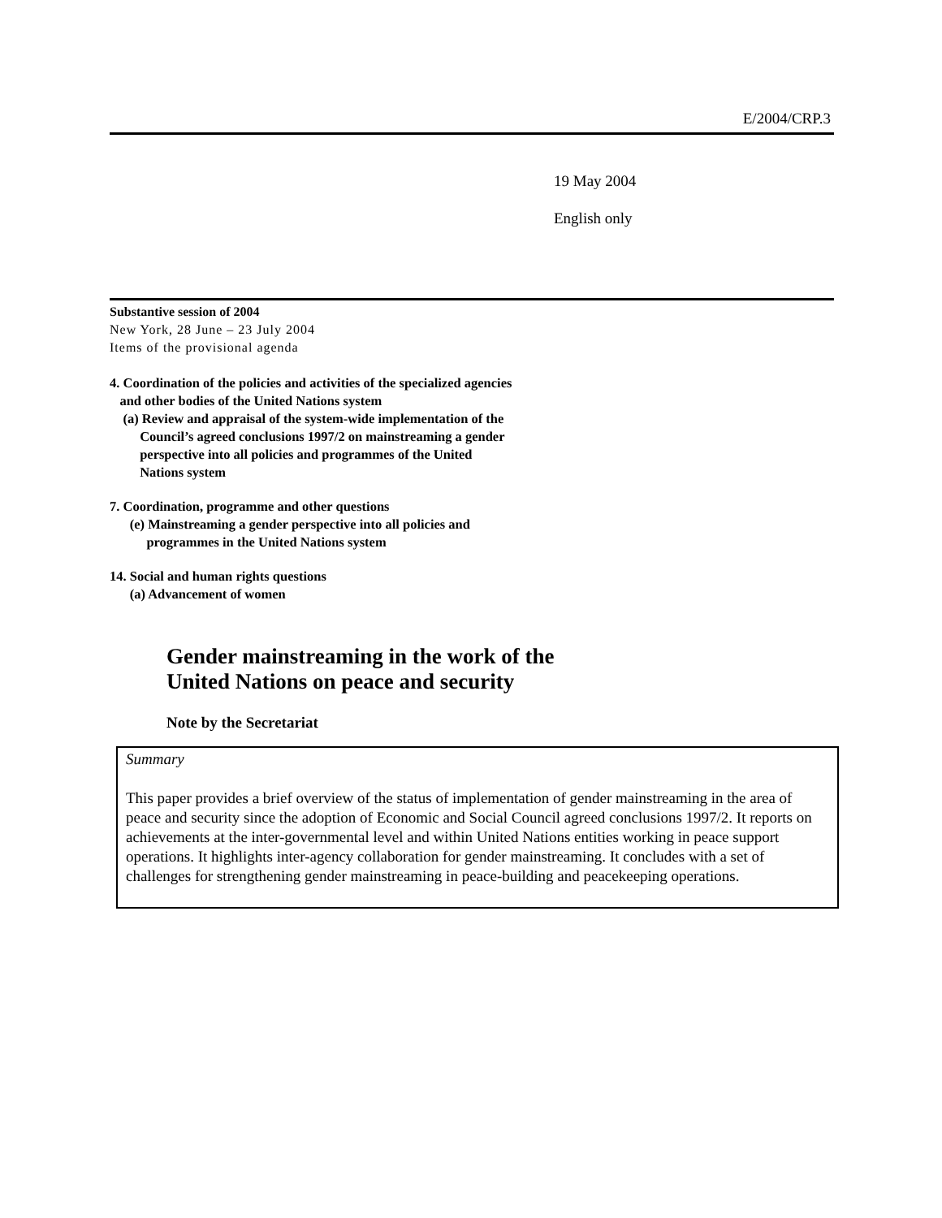E/2004/CRP.3
19 May 2004
English only
Substantive session of 2004
New York, 28 June – 23 July 2004
Items of the provisional agenda
4. Coordination of the policies and activities of the specialized agencies
and other bodies of the United Nations system
(a) Review and appraisal of the system-wide implementation of the
Council’s agreed conclusions 1997/2 on mainstreaming a gender
perspective into all policies and programmes of the United
Nations system
7. Coordination, programme and other questions
(e) Mainstreaming a gender perspective into all policies and
programmes in the United Nations system
14. Social and human rights questions
(a) Advancement of women
Gender mainstreaming in the work of the
United Nations on peace and security
Note by the Secretariat
Summary
This paper provides a brief overview of the status of implementation of gender mainstreaming in the area of peace and security since the adoption of Economic and Social Council agreed conclusions 1997/2. It reports on achievements at the inter-governmental level and within United Nations entities working in peace support operations. It highlights inter-agency collaboration for gender mainstreaming. It concludes with a set of challenges for strengthening gender mainstreaming in peace-building and peacekeeping operations.